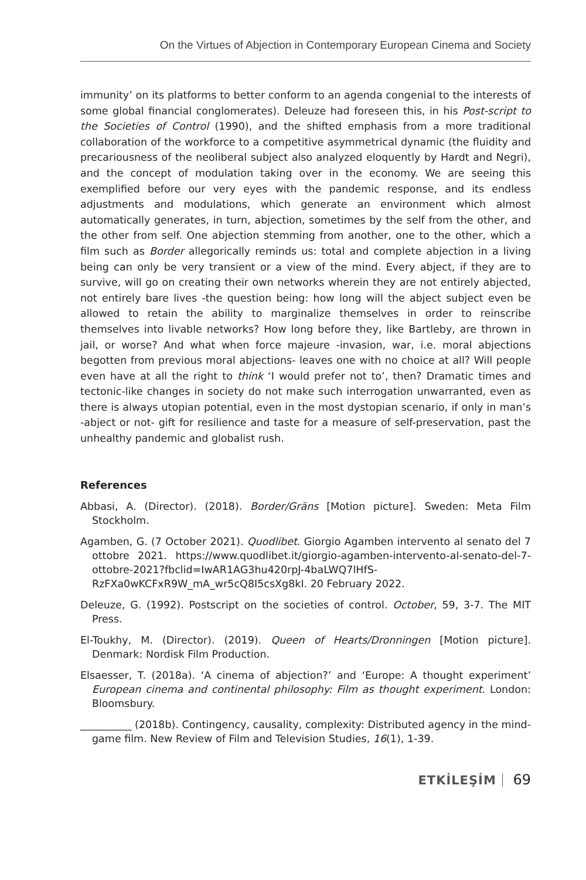On the Virtues of Abjection in Contemporary European Cinema and Society
immunity’ on its platforms to better conform to an agenda congenial to the interests of some global financial conglomerates). Deleuze had foreseen this, in his Post-script to the Societies of Control (1990), and the shifted emphasis from a more traditional collaboration of the workforce to a competitive asymmetrical dynamic (the fluidity and precariousness of the neoliberal subject also analyzed eloquently by Hardt and Negri), and the concept of modulation taking over in the economy. We are seeing this exemplified before our very eyes with the pandemic response, and its endless adjustments and modulations, which generate an environment which almost automatically generates, in turn, abjection, sometimes by the self from the other, and the other from self. One abjection stemming from another, one to the other, which a film such as Border allegorically reminds us: total and complete abjection in a living being can only be very transient or a view of the mind. Every abject, if they are to survive, will go on creating their own networks wherein they are not entirely abjected, not entirely bare lives -the question being: how long will the abject subject even be allowed to retain the ability to marginalize themselves in order to reinscribe themselves into livable networks? How long before they, like Bartleby, are thrown in jail, or worse? And what when force majeure -invasion, war, i.e. moral abjections begotten from previous moral abjections- leaves one with no choice at all? Will people even have at all the right to think ‘I would prefer not to’, then? Dramatic times and tectonic-like changes in society do not make such interrogation unwarranted, even as there is always utopian potential, even in the most dystopian scenario, if only in man’s -abject or not- gift for resilience and taste for a measure of self-preservation, past the unhealthy pandemic and globalist rush.
References
Abbasi, A. (Director). (2018). Border/Gräns [Motion picture]. Sweden: Meta Film Stockholm.
Agamben, G. (7 October 2021). Quodlibet. Giorgio Agamben intervento al senato del 7 ottobre 2021. https://www.quodlibet.it/giorgio-agamben-intervento-al-senato-del-7-ottobre-2021?fbclid=IwAR1AG3hu420rpJ-4baLWQ7lHfS-RzFXa0wKCFxR9W_mA_wr5cQ8I5csXg8kI. 20 February 2022.
Deleuze, G. (1992). Postscript on the societies of control. October, 59, 3-7. The MIT Press.
El-Toukhy, M. (Director). (2019). Queen of Hearts/Dronningen [Motion picture]. Denmark: Nordisk Film Production.
Elsaesser, T. (2018a). ‘A cinema of abjection?’ and ‘Europe: A thought experiment’ European cinema and continental philosophy: Film as thought experiment. London: Bloomsbury.
__________ (2018b). Contingency, causality, complexity: Distributed agency in the mind-game film. New Review of Film and Television Studies, 16(1), 1-39.
ETKİLEŞİM 69